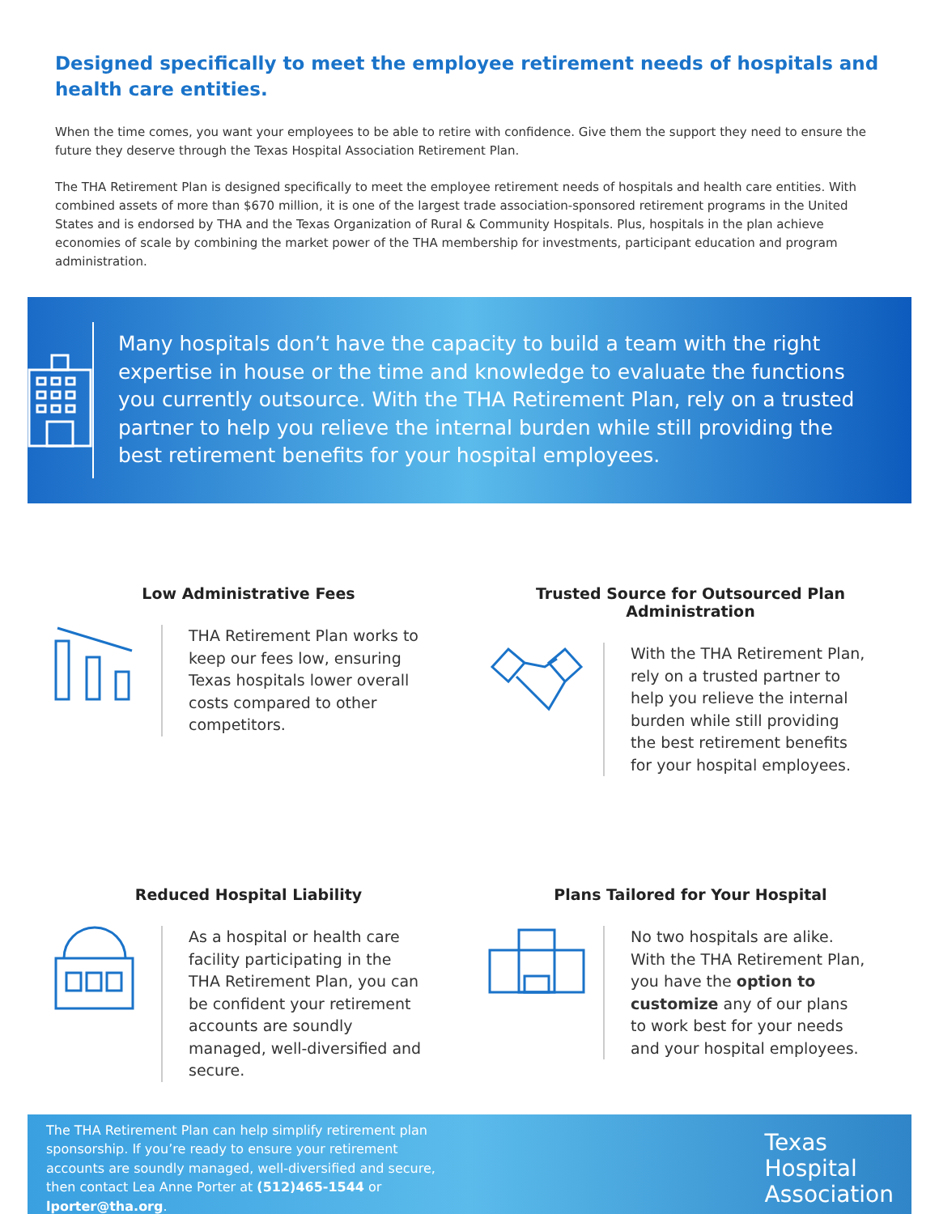Designed specifically to meet the employee retirement needs of hospitals and health care entities.
When the time comes, you want your employees to be able to retire with confidence. Give them the support they need to ensure the future they deserve through the Texas Hospital Association Retirement Plan.
The THA Retirement Plan is designed specifically to meet the employee retirement needs of hospitals and health care entities. With combined assets of more than $670 million, it is one of the largest trade association-sponsored retirement programs in the United States and is endorsed by THA and the Texas Organization of Rural & Community Hospitals. Plus, hospitals in the plan achieve economies of scale by combining the market power of the THA membership for investments, participant education and program administration.
Many hospitals don’t have the capacity to build a team with the right expertise in house or the time and knowledge to evaluate the functions you currently outsource. With the THA Retirement Plan, rely on a trusted partner to help you relieve the internal burden while still providing the best retirement benefits for your hospital employees.
Low Administrative Fees
THA Retirement Plan works to keep our fees low, ensuring Texas hospitals lower overall costs compared to other competitors.
Trusted Source for Outsourced Plan Administration
With the THA Retirement Plan, rely on a trusted partner to help you relieve the internal burden while still providing the best retirement benefits for your hospital employees.
Reduced Hospital Liability
As a hospital or health care facility participating in the THA Retirement Plan, you can be confident your retirement accounts are soundly managed, well-diversified and secure.
Plans Tailored for Your Hospital
No two hospitals are alike. With the THA Retirement Plan, you have the option to customize any of our plans to work best for your needs and your hospital employees.
The THA Retirement Plan can help simplify retirement plan sponsorship. If you’re ready to ensure your retirement accounts are soundly managed, well-diversified and secure, then contact Lea Anne Porter at (512)465-1544 or lporter@tha.org.
Texas
Hospital
Association